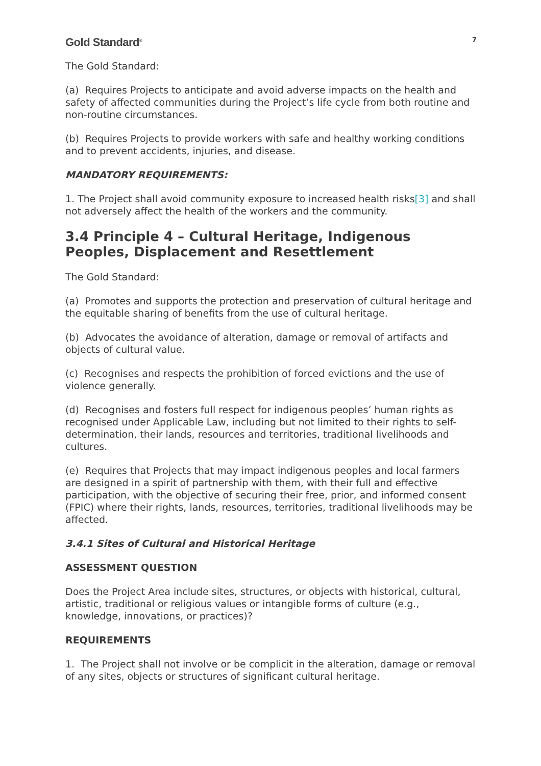Gold Standard<sup>®</sup>
7
The Gold Standard:
(a) Requires Projects to anticipate and avoid adverse impacts on the health and safety of affected communities during the Project’s life cycle from both routine and non-routine circumstances.
(b) Requires Projects to provide workers with safe and healthy working conditions and to prevent accidents, injuries, and disease.
MANDATORY REQUIREMENTS:
1. The Project shall avoid community exposure to increased health risks[3] and shall not adversely affect the health of the workers and the community.
3.4 Principle 4 – Cultural Heritage, Indigenous Peoples, Displacement and Resettlement
The Gold Standard:
(a) Promotes and supports the protection and preservation of cultural heritage and the equitable sharing of benefits from the use of cultural heritage.
(b) Advocates the avoidance of alteration, damage or removal of artifacts and objects of cultural value.
(c) Recognises and respects the prohibition of forced evictions and the use of violence generally.
(d) Recognises and fosters full respect for indigenous peoples’ human rights as recognised under Applicable Law, including but not limited to their rights to self-determination, their lands, resources and territories, traditional livelihoods and cultures.
(e) Requires that Projects that may impact indigenous peoples and local farmers are designed in a spirit of partnership with them, with their full and effective participation, with the objective of securing their free, prior, and informed consent (FPIC) where their rights, lands, resources, territories, traditional livelihoods may be affected.
3.4.1 Sites of Cultural and Historical Heritage
ASSESSMENT QUESTION
Does the Project Area include sites, structures, or objects with historical, cultural, artistic, traditional or religious values or intangible forms of culture (e.g., knowledge, innovations, or practices)?
REQUIREMENTS
1. The Project shall not involve or be complicit in the alteration, damage or removal of any sites, objects or structures of significant cultural heritage.